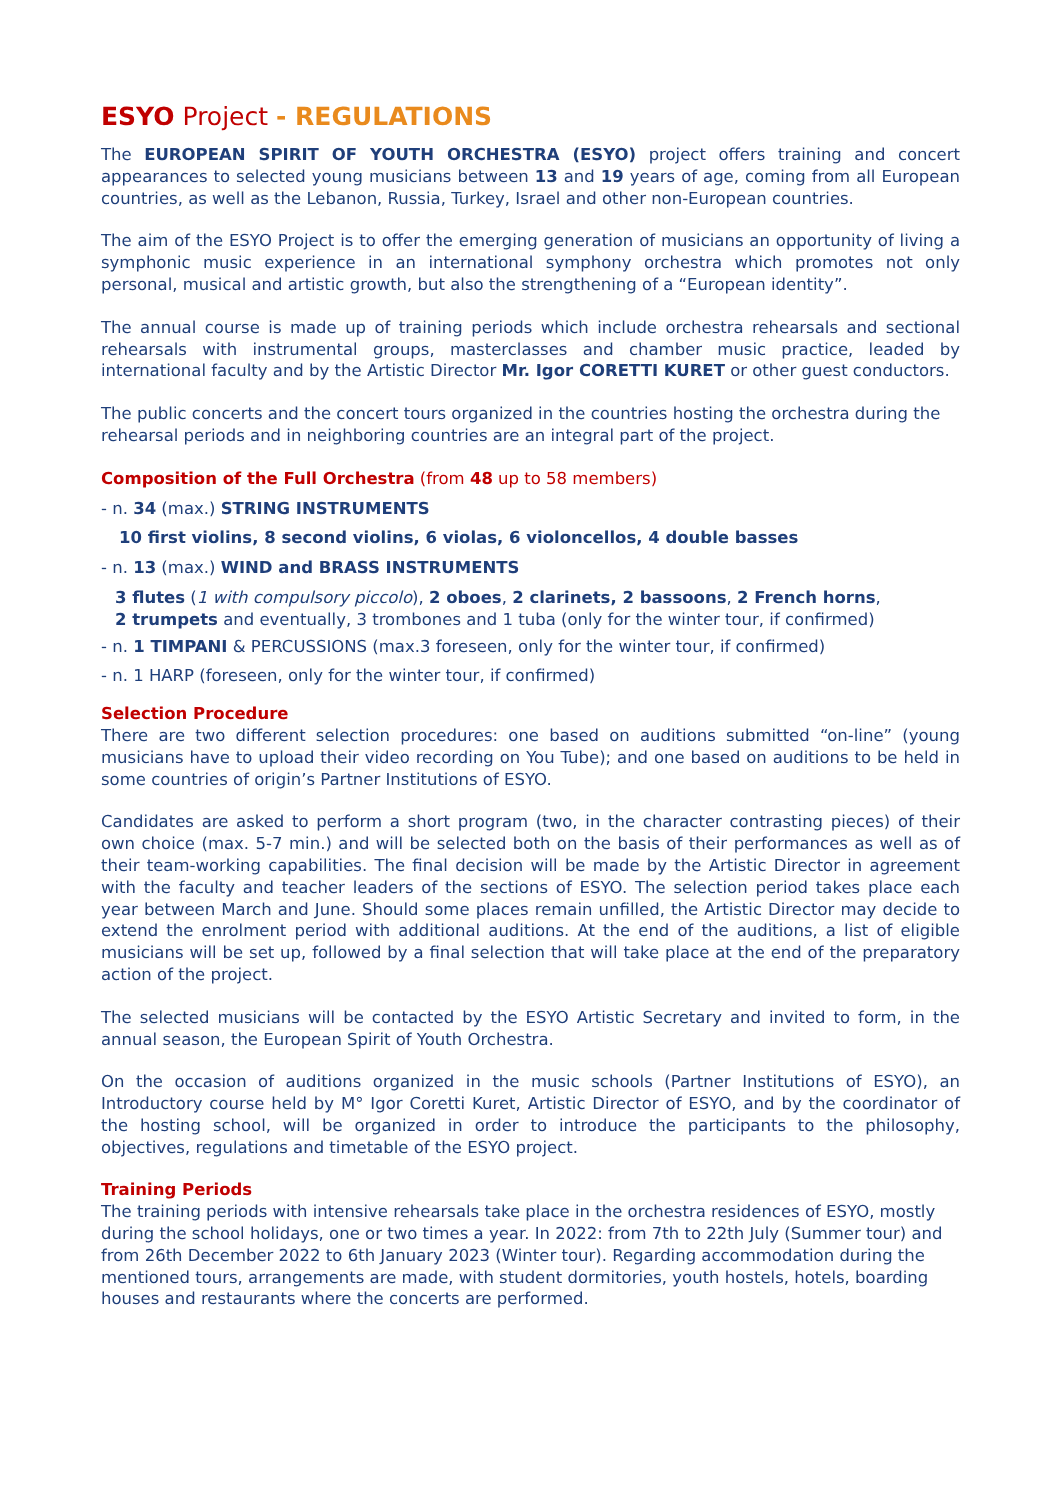ESYO Project - REGULATIONS
The EUROPEAN SPIRIT OF YOUTH ORCHESTRA (ESYO) project offers training and concert appearances to selected young musicians between 13 and 19 years of age, coming from all European countries, as well as the Lebanon, Russia, Turkey, Israel and other non-European countries.
The aim of the ESYO Project is to offer the emerging generation of musicians an opportunity of living a symphonic music experience in an international symphony orchestra which promotes not only personal, musical and artistic growth, but also the strengthening of a “European identity”.
The annual course is made up of training periods which include orchestra rehearsals and sectional rehearsals with instrumental groups, masterclasses and chamber music practice, leaded by international faculty and by the Artistic Director Mr. Igor CORETTI KURET or other guest conductors.
The public concerts and the concert tours organized in the countries hosting the orchestra during the rehearsal periods and in neighboring countries are an integral part of the project.
Composition of the Full Orchestra (from 48 up to 58 members)
- n. 34 (max.) STRING INSTRUMENTS
10 first violins, 8 second violins, 6 violas, 6 violoncellos, 4 double basses
- n. 13 (max.) WIND and BRASS INSTRUMENTS
3 flutes (1 with compulsory piccolo), 2 oboes, 2 clarinets, 2 bassoons, 2 French horns,
2 trumpets and eventually, 3 trombones and 1 tuba (only for the winter tour, if confirmed)
- n. 1 TIMPANI & PERCUSSIONS (max.3 foreseen, only for the winter tour, if confirmed)
- n. 1 HARP (foreseen, only for the winter tour, if confirmed)
Selection Procedure
There are two different selection procedures: one based on auditions submitted “on-line” (young musicians have to upload their video recording on You Tube); and one based on auditions to be held in some countries of origin’s Partner Institutions of ESYO.
Candidates are asked to perform a short program (two, in the character contrasting pieces) of their own choice (max. 5-7 min.) and will be selected both on the basis of their performances as well as of their team-working capabilities. The final decision will be made by the Artistic Director in agreement with the faculty and teacher leaders of the sections of ESYO. The selection period takes place each year between March and June. Should some places remain unfilled, the Artistic Director may decide to extend the enrolment period with additional auditions. At the end of the auditions, a list of eligible musicians will be set up, followed by a final selection that will take place at the end of the preparatory action of the project.
The selected musicians will be contacted by the ESYO Artistic Secretary and invited to form, in the annual season, the European Spirit of Youth Orchestra.
On the occasion of auditions organized in the music schools (Partner Institutions of ESYO), an Introductory course held by M° Igor Coretti Kuret, Artistic Director of ESYO, and by the coordinator of the hosting school, will be organized in order to introduce the participants to the philosophy, objectives, regulations and timetable of the ESYO project.
Training Periods
The training periods with intensive rehearsals take place in the orchestra residences of ESYO, mostly during the school holidays, one or two times a year. In 2022: from 7th to 22th July (Summer tour) and from 26th December 2022 to 6th January 2023 (Winter tour). Regarding accommodation during the mentioned tours, arrangements are made, with student dormitories, youth hostels, hotels, boarding houses and restaurants where the concerts are performed.